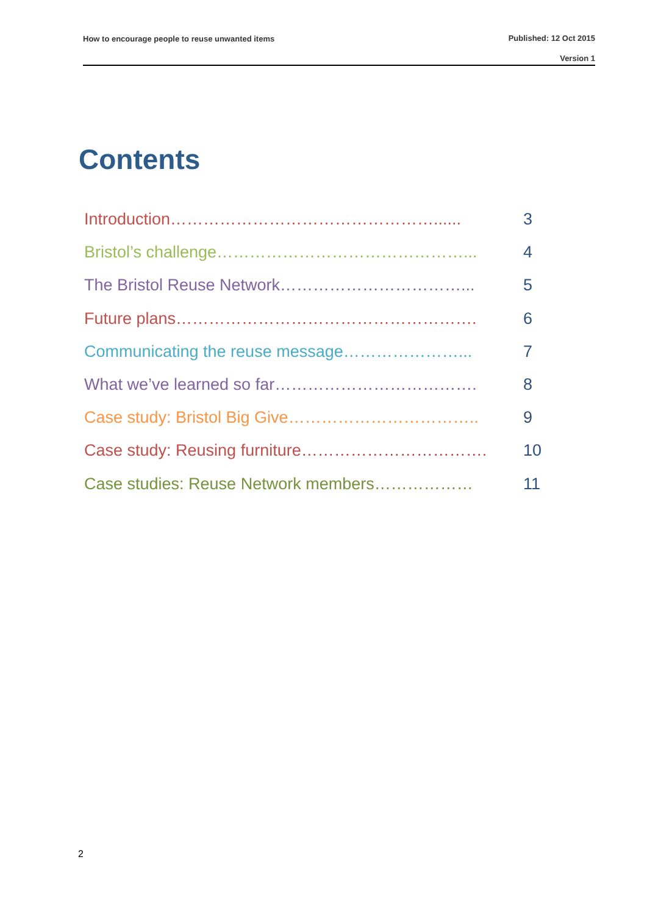How to encourage people to reuse unwanted items Published: 12 Oct 2015
Version 1
Contents
Introduction…………………………………………...... 3
Bristol’s challenge………………………………………... 4
The Bristol Reuse Network……………………………... 5
Future plans………………………………………………. 6
Communicating the reuse message…………………... 7
What we’ve learned so far………………………………. 8
Case study: Bristol Big Give…………………………….. 9
Case study: Reusing furniture……………………………. 10
Case studies: Reuse Network members……………… 11
2